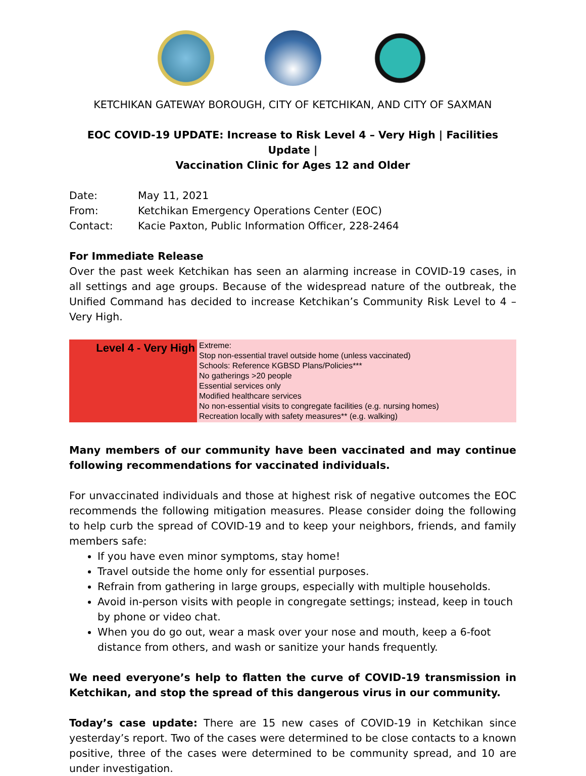KETCHIKAN GATEWAY BOROUGH, CITY OF KETCHIKAN, AND CITY OF SAXMAN
EOC COVID-19 UPDATE: Increase to Risk Level 4 – Very High | Facilities Update |
Vaccination Clinic for Ages 12 and Older
| Date: | May 11, 2021 |
| From: | Ketchikan Emergency Operations Center (EOC) |
| Contact: | Kacie Paxton, Public Information Officer, 228-2464 |
For Immediate Release
Over the past week Ketchikan has seen an alarming increase in COVID-19 cases, in all settings and age groups. Because of the widespread nature of the outbreak, the Unified Command has decided to increase Ketchikan’s Community Risk Level to 4 – Very High.
| Level 4 - Very High | Extreme: Stop non-essential travel outside home (unless vaccinated) Schools: Reference KGBSD Plans/Policies*** No gatherings >20 people Essential services only Modified healthcare services No non-essential visits to congregate facilities (e.g. nursing homes) Recreation locally with safety measures** (e.g. walking) |
Many members of our community have been vaccinated and may continue following recommendations for vaccinated individuals.
For unvaccinated individuals and those at highest risk of negative outcomes the EOC recommends the following mitigation measures. Please consider doing the following to help curb the spread of COVID-19 and to keep your neighbors, friends, and family members safe:
If you have even minor symptoms, stay home!
Travel outside the home only for essential purposes.
Refrain from gathering in large groups, especially with multiple households.
Avoid in-person visits with people in congregate settings; instead, keep in touch by phone or video chat.
When you do go out, wear a mask over your nose and mouth, keep a 6-foot distance from others, and wash or sanitize your hands frequently.
We need everyone’s help to flatten the curve of COVID-19 transmission in Ketchikan, and stop the spread of this dangerous virus in our community.
Today’s case update: There are 15 new cases of COVID-19 in Ketchikan since yesterday’s report. Two of the cases were determined to be close contacts to a known positive, three of the cases were determined to be community spread, and 10 are under investigation.